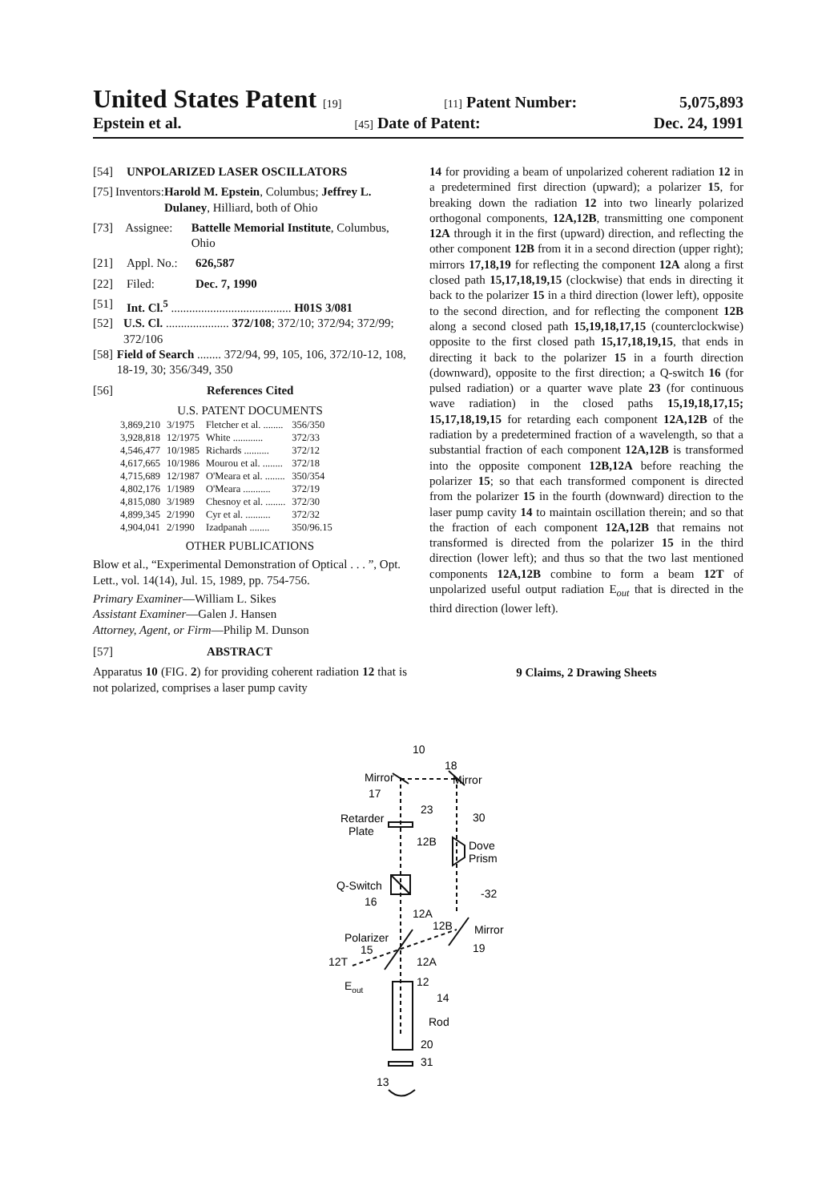United States Patent [19] [11] Patent Number: 5,075,893
Epstein et al. [45] Date of Patent: Dec. 24, 1991
[54] UNPOLARIZED LASER OSCILLATORS
[75] Inventors: Harold M. Epstein, Columbus; Jeffrey L. Dulaney, Hilliard, both of Ohio
[73] Assignee: Battelle Memorial Institute, Columbus, Ohio
[21] Appl. No.: 626,587
[22] Filed: Dec. 7, 1990
[51] Int. Cl.<sup>5</sup> ........................................ H01S 3/081
[52] U.S. Cl. ..................... 372/108; 372/10; 372/94; 372/99; 372/106
[58] Field of Search ........ 372/94, 99, 105, 106, 372/10-12, 108, 18-19, 30; 356/349, 350
[56] References Cited
U.S. PATENT DOCUMENTS
| 3,869,210 | 3/1975 | Fletcher et al. ........ | 356/350 |
| 3,928,818 | 12/1975 | White ............ | 372/33 |
| 4,546,477 | 10/1985 | Richards .......... | 372/12 |
| 4,617,665 | 10/1986 | Mourou et al. ........ | 372/18 |
| 4,715,689 | 12/1987 | O'Meara et al. ........ | 350/354 |
| 4,802,176 | 1/1989 | O'Meara ........... | 372/19 |
| 4,815,080 | 3/1989 | Chesnoy et al. ........ | 372/30 |
| 4,899,345 | 2/1990 | Cyr et al. .......... | 372/32 |
| 4,904,041 | 2/1990 | Izadpanah ........ | 350/96.15 |
OTHER PUBLICATIONS
Blow et al., “Experimental Demonstration of Optical . . . ”, Opt. Lett., vol. 14(14), Jul. 15, 1989, pp. 754-756.
Primary Examiner—William L. Sikes
Assistant Examiner—Galen J. Hansen
Attorney, Agent, or Firm—Philip M. Dunson
[57] ABSTRACT
Apparatus 10 (FIG. 2) for providing coherent radiation 12 that is not polarized, comprises a laser pump cavity
14 for providing a beam of unpolarized coherent radiation 12 in a predetermined first direction (upward); a polarizer 15, for breaking down the radiation 12 into two linearly polarized orthogonal components, 12A,12B, transmitting one component 12A through it in the first (upward) direction, and reflecting the other component 12B from it in a second direction (upper right); mirrors 17,18,19 for reflecting the component 12A along a first closed path 15,17,18,19,15 (clockwise) that ends in directing it back to the polarizer 15 in a third direction (lower left), opposite to the second direction, and for reflecting the component 12B along a second closed path 15,19,18,17,15 (counterclockwise) opposite to the first closed path 15,17,18,19,15, that ends in directing it back to the polarizer 15 in a fourth direction (downward), opposite to the first direction; a Q-switch 16 (for pulsed radiation) or a quarter wave plate 23 (for continuous wave radiation) in the closed paths 15,19,18,17,15; 15,17,18,19,15 for retarding each component 12A,12B of the radiation by a predetermined fraction of a wavelength, so that a substantial fraction of each component 12A,12B is transformed into the opposite component 12B,12A before reaching the polarizer 15; so that each transformed component is directed from the polarizer 15 in the fourth (downward) direction to the laser pump cavity 14 to maintain oscillation therein; and so that the fraction of each component 12A,12B that remains not transformed is directed from the polarizer 15 in the third direction (lower left); and thus so that the two last mentioned components 12A,12B combine to form a beam 12T of unpolarized useful output radiation E<sub>out</sub> that is directed in the third direction (lower left).
9 Claims, 2 Drawing Sheets
10
18
Mirror
Mirror
17
23
Retarder
Plate
12B
30
Dove
Prism
Q-Switch
16
-32
12A
12B
Mirror
19
Polarizer
15
12T
12A
12
Eout
14
Rod
20
31
13